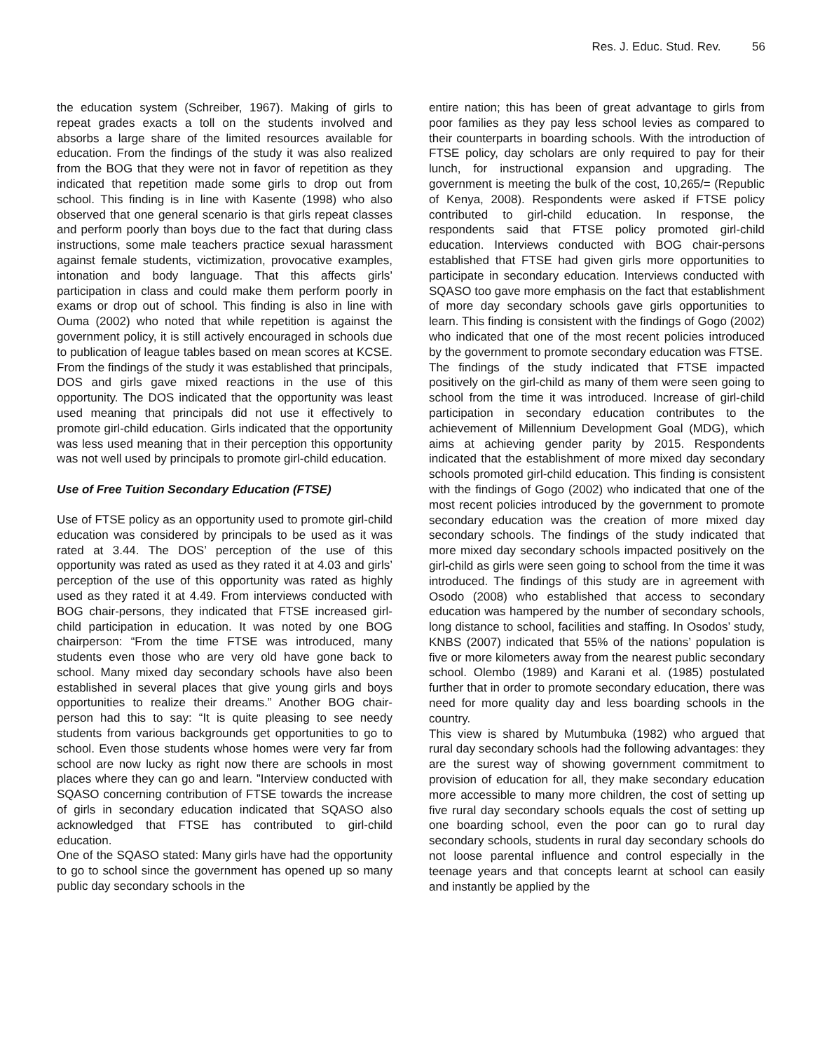Res. J. Educ. Stud. Rev. 56
the education system (Schreiber, 1967). Making of girls to repeat grades exacts a toll on the students involved and absorbs a large share of the limited resources available for education. From the findings of the study it was also realized from the BOG that they were not in favor of repetition as they indicated that repetition made some girls to drop out from school. This finding is in line with Kasente (1998) who also observed that one general scenario is that girls repeat classes and perform poorly than boys due to the fact that during class instructions, some male teachers practice sexual harassment against female students, victimization, provocative examples, intonation and body language. That this affects girls’ participation in class and could make them perform poorly in exams or drop out of school. This finding is also in line with Ouma (2002) who noted that while repetition is against the government policy, it is still actively encouraged in schools due to publication of league tables based on mean scores at KCSE. From the findings of the study it was established that principals, DOS and girls gave mixed reactions in the use of this opportunity. The DOS indicated that the opportunity was least used meaning that principals did not use it effectively to promote girl-child education. Girls indicated that the opportunity was less used meaning that in their perception this opportunity was not well used by principals to promote girl-child education.
Use of Free Tuition Secondary Education (FTSE)
Use of FTSE policy as an opportunity used to promote girl-child education was considered by principals to be used as it was rated at 3.44. The DOS’ perception of the use of this opportunity was rated as used as they rated it at 4.03 and girls’ perception of the use of this opportunity was rated as highly used as they rated it at 4.49. From interviews conducted with BOG chair-persons, they indicated that FTSE increased girl-child participation in education. It was noted by one BOG chairperson: “From the time FTSE was introduced, many students even those who are very old have gone back to school. Many mixed day secondary schools have also been established in several places that give young girls and boys opportunities to realize their dreams.” Another BOG chair-person had this to say: “It is quite pleasing to see needy students from various backgrounds get opportunities to go to school. Even those students whose homes were very far from school are now lucky as right now there are schools in most places where they can go and learn. ”Interview conducted with SQASO concerning contribution of FTSE towards the increase of girls in secondary education indicated that SQASO also acknowledged that FTSE has contributed to girl-child education.
One of the SQASO stated: Many girls have had the opportunity to go to school since the government has opened up so many public day secondary schools in the
entire nation; this has been of great advantage to girls from poor families as they pay less school levies as compared to their counterparts in boarding schools. With the introduction of FTSE policy, day scholars are only required to pay for their lunch, for instructional expansion and upgrading. The government is meeting the bulk of the cost, 10,265/= (Republic of Kenya, 2008). Respondents were asked if FTSE policy contributed to girl-child education. In response, the respondents said that FTSE policy promoted girl-child education. Interviews conducted with BOG chair-persons established that FTSE had given girls more opportunities to participate in secondary education. Interviews conducted with SQASO too gave more emphasis on the fact that establishment of more day secondary schools gave girls opportunities to learn. This finding is consistent with the findings of Gogo (2002) who indicated that one of the most recent policies introduced by the government to promote secondary education was FTSE.
The findings of the study indicated that FTSE impacted positively on the girl-child as many of them were seen going to school from the time it was introduced. Increase of girl-child participation in secondary education contributes to the achievement of Millennium Development Goal (MDG), which aims at achieving gender parity by 2015. Respondents indicated that the establishment of more mixed day secondary schools promoted girl-child education. This finding is consistent with the findings of Gogo (2002) who indicated that one of the most recent policies introduced by the government to promote secondary education was the creation of more mixed day secondary schools. The findings of the study indicated that more mixed day secondary schools impacted positively on the girl-child as girls were seen going to school from the time it was introduced. The findings of this study are in agreement with Osodo (2008) who established that access to secondary education was hampered by the number of secondary schools, long distance to school, facilities and staffing. In Osodos’ study, KNBS (2007) indicated that 55% of the nations’ population is five or more kilometers away from the nearest public secondary school. Olembo (1989) and Karani et al. (1985) postulated further that in order to promote secondary education, there was need for more quality day and less boarding schools in the country.
This view is shared by Mutumbuka (1982) who argued that rural day secondary schools had the following advantages: they are the surest way of showing government commitment to provision of education for all, they make secondary education more accessible to many more children, the cost of setting up five rural day secondary schools equals the cost of setting up one boarding school, even the poor can go to rural day secondary schools, students in rural day secondary schools do not loose parental influence and control especially in the teenage years and that concepts learnt at school can easily and instantly be applied by the